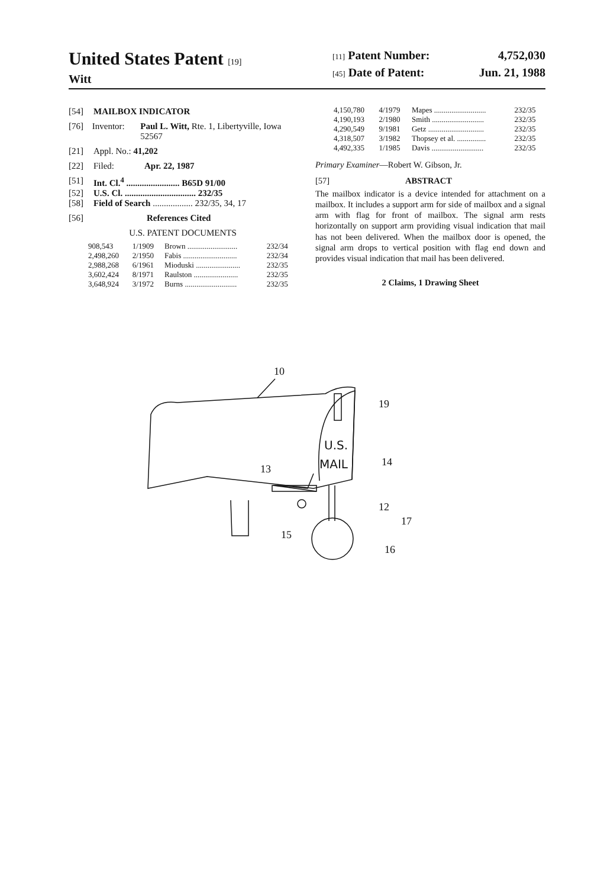United States Patent [19]
Witt
[11] Patent Number: 4,752,030
[45] Date of Patent: Jun. 21, 1988
[54] MAILBOX INDICATOR
[76] Inventor: Paul L. Witt, Rte. 1, Libertyville, Iowa 52567
[21] Appl. No.: 41,202
[22] Filed: Apr. 22, 1987
[51] Int. Cl.<sup>4</sup> ........................ B65D 91/00
[52] U.S. Cl. ................................ 232/35
[58] Field of Search .................. 232/35, 34, 17
[56] References Cited
U.S. PATENT DOCUMENTS
| 908,543 | 1/1909 | Brown .......................... | 232/34 |
| 2,498,260 | 2/1950 | Fabis ............................ | 232/34 |
| 2,988,268 | 6/1961 | Mioduski ....................... | 232/35 |
| 3,602,424 | 8/1971 | Raulston ....................... | 232/35 |
| 3,648,924 | 3/1972 | Burns ........................... | 232/35 |
| 4,150,780 | 4/1979 | Mapes ........................... | 232/35 |
| 4,190,193 | 2/1980 | Smith ........................... | 232/35 |
| 4,290,549 | 9/1981 | Getz ............................. | 232/35 |
| 4,318,507 | 3/1982 | Thopsey et al. ............... | 232/35 |
| 4,492,335 | 1/1985 | Davis ........................... | 232/35 |
Primary Examiner—Robert W. Gibson, Jr.
[57] ABSTRACT
The mailbox indicator is a device intended for attachment on a mailbox. It includes a support arm for side of mailbox and a signal arm with flag for front of mailbox. The signal arm rests horizontally on support arm providing visual indication that mail has not been delivered. When the mailbox door is opened, the signal arm drops to vertical position with flag end down and provides visual indication that mail has been delivered.
2 Claims, 1 Drawing Sheet
10
19
U.S.
MAIL 14
13
12
17
15
16